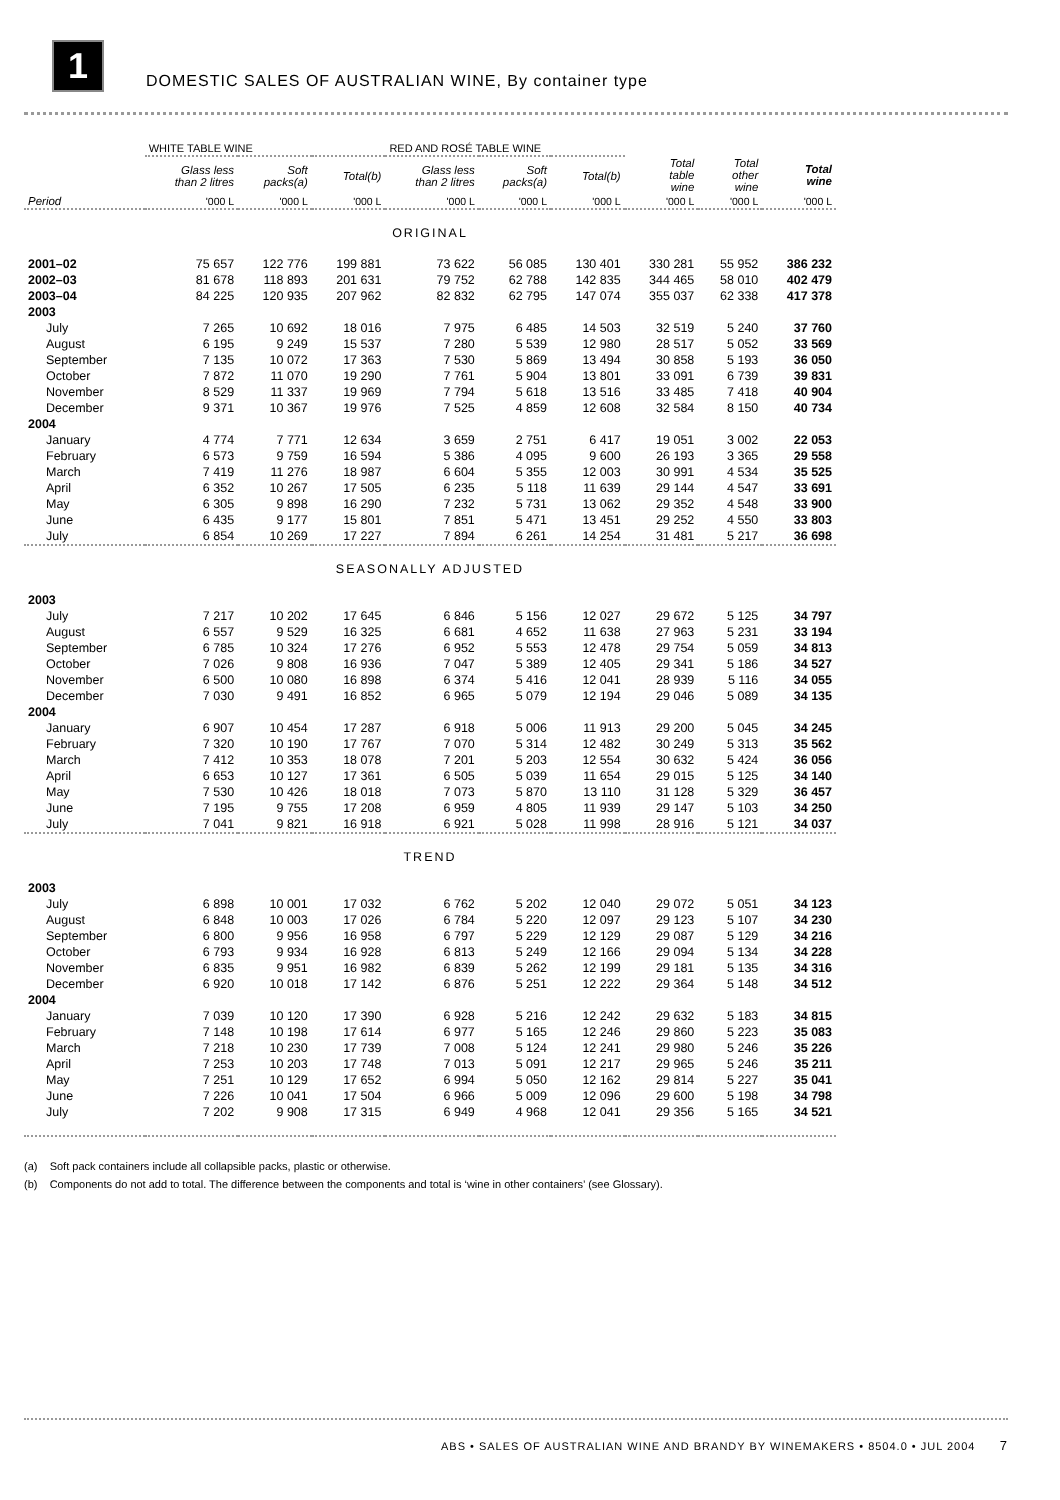1
DOMESTIC SALES OF AUSTRALIAN WINE, By container type
| | WHITE TABLE WINE | | | RED AND ROSÉ TABLE WINE | | | | | |
| --- | --- | --- | --- | --- | --- | --- | --- | --- | --- |
| | Glass less than 2 litres | Soft packs(a) | Total(b) | Glass less than 2 litres | Soft packs(a) | Total(b) | Total table wine | Total other wine | Total wine |
| Period | '000 L | '000 L | '000 L | '000 L | '000 L | '000 L | '000 L | '000 L | '000 L |
| ORIGINAL | | | | | | | | | |
| 2001–02 | 75 657 | 122 776 | 199 881 | 73 622 | 56 085 | 130 401 | 330 281 | 55 952 | 386 232 |
| 2002–03 | 81 678 | 118 893 | 201 631 | 79 752 | 62 788 | 142 835 | 344 465 | 58 010 | 402 479 |
| 2003–04 | 84 225 | 120 935 | 207 962 | 82 832 | 62 795 | 147 074 | 355 037 | 62 338 | 417 378 |
| 2003 | | | | | | | | | |
| July | 7 265 | 10 692 | 18 016 | 7 975 | 6 485 | 14 503 | 32 519 | 5 240 | 37 760 |
| August | 6 195 | 9 249 | 15 537 | 7 280 | 5 539 | 12 980 | 28 517 | 5 052 | 33 569 |
| September | 7 135 | 10 072 | 17 363 | 7 530 | 5 869 | 13 494 | 30 858 | 5 193 | 36 050 |
| October | 7 872 | 11 070 | 19 290 | 7 761 | 5 904 | 13 801 | 33 091 | 6 739 | 39 831 |
| November | 8 529 | 11 337 | 19 969 | 7 794 | 5 618 | 13 516 | 33 485 | 7 418 | 40 904 |
| December | 9 371 | 10 367 | 19 976 | 7 525 | 4 859 | 12 608 | 32 584 | 8 150 | 40 734 |
| 2004 | | | | | | | | | |
| January | 4 774 | 7 771 | 12 634 | 3 659 | 2 751 | 6 417 | 19 051 | 3 002 | 22 053 |
| February | 6 573 | 9 759 | 16 594 | 5 386 | 4 095 | 9 600 | 26 193 | 3 365 | 29 558 |
| March | 7 419 | 11 276 | 18 987 | 6 604 | 5 355 | 12 003 | 30 991 | 4 534 | 35 525 |
| April | 6 352 | 10 267 | 17 505 | 6 235 | 5 118 | 11 639 | 29 144 | 4 547 | 33 691 |
| May | 6 305 | 9 898 | 16 290 | 7 232 | 5 731 | 13 062 | 29 352 | 4 548 | 33 900 |
| June | 6 435 | 9 177 | 15 801 | 7 851 | 5 471 | 13 451 | 29 252 | 4 550 | 33 803 |
| July | 6 854 | 10 269 | 17 227 | 7 894 | 6 261 | 14 254 | 31 481 | 5 217 | 36 698 |
| SEASONALLY ADJUSTED | | | | | | | | | |
| 2003 | | | | | | | | | |
| July | 7 217 | 10 202 | 17 645 | 6 846 | 5 156 | 12 027 | 29 672 | 5 125 | 34 797 |
| August | 6 557 | 9 529 | 16 325 | 6 681 | 4 652 | 11 638 | 27 963 | 5 231 | 33 194 |
| September | 6 785 | 10 324 | 17 276 | 6 952 | 5 553 | 12 478 | 29 754 | 5 059 | 34 813 |
| October | 7 026 | 9 808 | 16 936 | 7 047 | 5 389 | 12 405 | 29 341 | 5 186 | 34 527 |
| November | 6 500 | 10 080 | 16 898 | 6 374 | 5 416 | 12 041 | 28 939 | 5 116 | 34 055 |
| December | 7 030 | 9 491 | 16 852 | 6 965 | 5 079 | 12 194 | 29 046 | 5 089 | 34 135 |
| 2004 | | | | | | | | | |
| January | 6 907 | 10 454 | 17 287 | 6 918 | 5 006 | 11 913 | 29 200 | 5 045 | 34 245 |
| February | 7 320 | 10 190 | 17 767 | 7 070 | 5 314 | 12 482 | 30 249 | 5 313 | 35 562 |
| March | 7 412 | 10 353 | 18 078 | 7 201 | 5 203 | 12 554 | 30 632 | 5 424 | 36 056 |
| April | 6 653 | 10 127 | 17 361 | 6 505 | 5 039 | 11 654 | 29 015 | 5 125 | 34 140 |
| May | 7 530 | 10 426 | 18 018 | 7 073 | 5 870 | 13 110 | 31 128 | 5 329 | 36 457 |
| June | 7 195 | 9 755 | 17 208 | 6 959 | 4 805 | 11 939 | 29 147 | 5 103 | 34 250 |
| July | 7 041 | 9 821 | 16 918 | 6 921 | 5 028 | 11 998 | 28 916 | 5 121 | 34 037 |
| TREND | | | | | | | | | |
| 2003 | | | | | | | | | |
| July | 6 898 | 10 001 | 17 032 | 6 762 | 5 202 | 12 040 | 29 072 | 5 051 | 34 123 |
| August | 6 848 | 10 003 | 17 026 | 6 784 | 5 220 | 12 097 | 29 123 | 5 107 | 34 230 |
| September | 6 800 | 9 956 | 16 958 | 6 797 | 5 229 | 12 129 | 29 087 | 5 129 | 34 216 |
| October | 6 793 | 9 934 | 16 928 | 6 813 | 5 249 | 12 166 | 29 094 | 5 134 | 34 228 |
| November | 6 835 | 9 951 | 16 982 | 6 839 | 5 262 | 12 199 | 29 181 | 5 135 | 34 316 |
| December | 6 920 | 10 018 | 17 142 | 6 876 | 5 251 | 12 222 | 29 364 | 5 148 | 34 512 |
| 2004 | | | | | | | | | |
| January | 7 039 | 10 120 | 17 390 | 6 928 | 5 216 | 12 242 | 29 632 | 5 183 | 34 815 |
| February | 7 148 | 10 198 | 17 614 | 6 977 | 5 165 | 12 246 | 29 860 | 5 223 | 35 083 |
| March | 7 218 | 10 230 | 17 739 | 7 008 | 5 124 | 12 241 | 29 980 | 5 246 | 35 226 |
| April | 7 253 | 10 203 | 17 748 | 7 013 | 5 091 | 12 217 | 29 965 | 5 246 | 35 211 |
| May | 7 251 | 10 129 | 17 652 | 6 994 | 5 050 | 12 162 | 29 814 | 5 227 | 35 041 |
| June | 7 226 | 10 041 | 17 504 | 6 966 | 5 009 | 12 096 | 29 600 | 5 198 | 34 798 |
| July | 7 202 | 9 908 | 17 315 | 6 949 | 4 968 | 12 041 | 29 356 | 5 165 | 34 521 |
(a) Soft pack containers include all collapsible packs, plastic or otherwise.
(b) Components do not add to total. The difference between the components and total is ‘wine in other containers’ (see Glossary).
ABS • SALES OF AUSTRALIAN WINE AND BRANDY BY WINEMAKERS • 8504.0 • JUL 2004 7